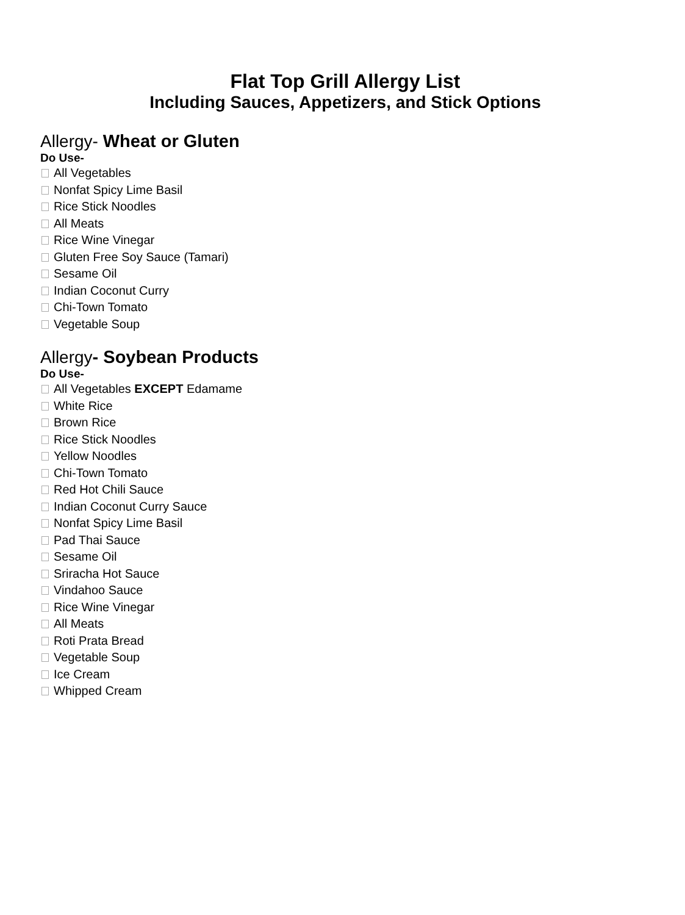Flat Top Grill Allergy List
Including Sauces, Appetizers, and Stick Options
Allergy- Wheat or Gluten
Do Use-
All Vegetables
Nonfat Spicy Lime Basil
Rice Stick Noodles
All Meats
Rice Wine Vinegar
Gluten Free Soy Sauce (Tamari)
Sesame Oil
Indian Coconut Curry
Chi-Town Tomato
Vegetable Soup
Allergy- Soybean Products
Do Use-
All Vegetables EXCEPT Edamame
White Rice
Brown Rice
Rice Stick Noodles
Yellow Noodles
Chi-Town Tomato
Red Hot Chili Sauce
Indian Coconut Curry Sauce
Nonfat Spicy Lime Basil
Pad Thai Sauce
Sesame Oil
Sriracha Hot Sauce
Vindahoo Sauce
Rice Wine Vinegar
All Meats
Roti Prata Bread
Vegetable Soup
Ice Cream
Whipped Cream